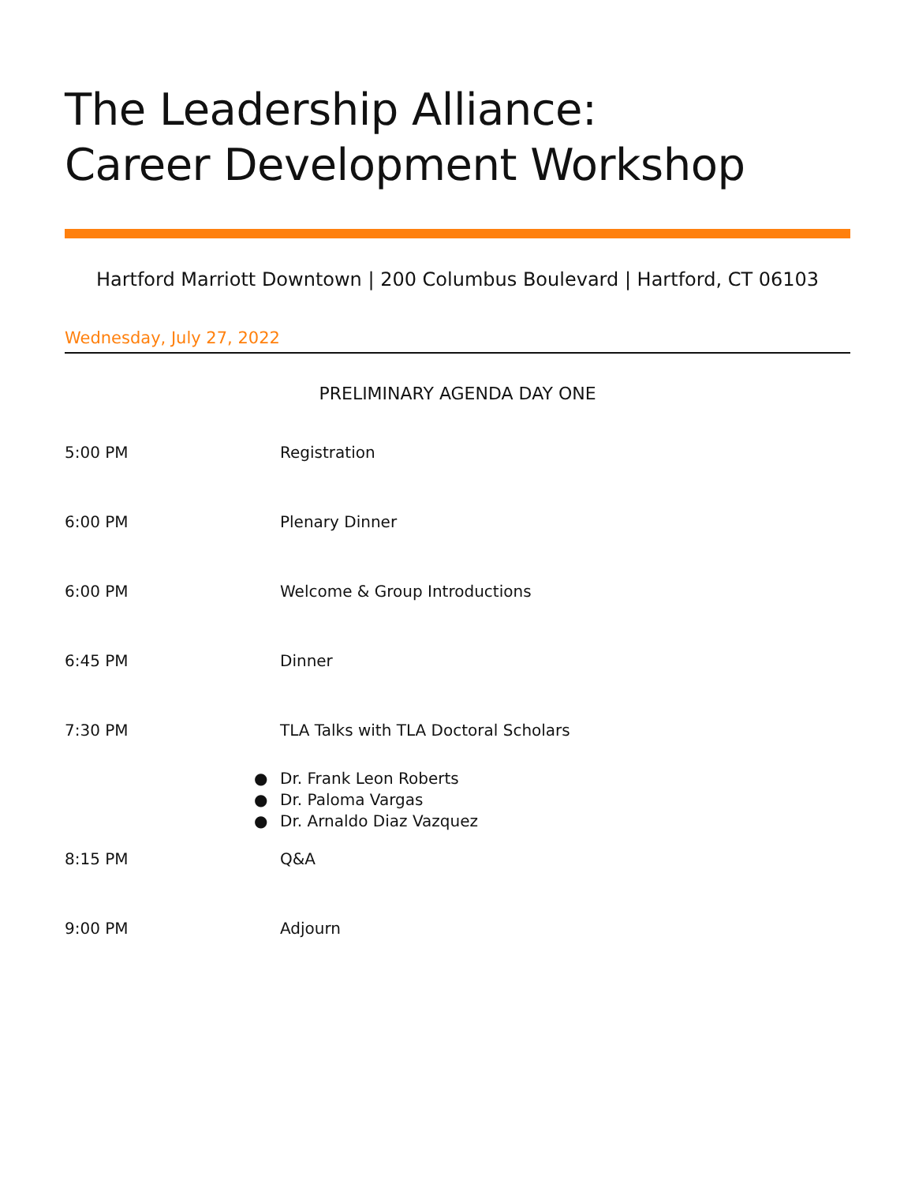The Leadership Alliance:
Career Development Workshop
Hartford Marriott Downtown | 200 Columbus Boulevard | Hartford, CT 06103
Wednesday, July 27, 2022
PRELIMINARY AGENDA DAY ONE
5:00 PM Registration
6:00 PM Plenary Dinner
6:00 PM Welcome & Group Introductions
6:45 PM Dinner
7:30 PM TLA Talks with TLA Doctoral Scholars
● Dr. Frank Leon Roberts
● Dr. Paloma Vargas
● Dr. Arnaldo Diaz Vazquez
8:15 PM Q&A
9:00 PM Adjourn